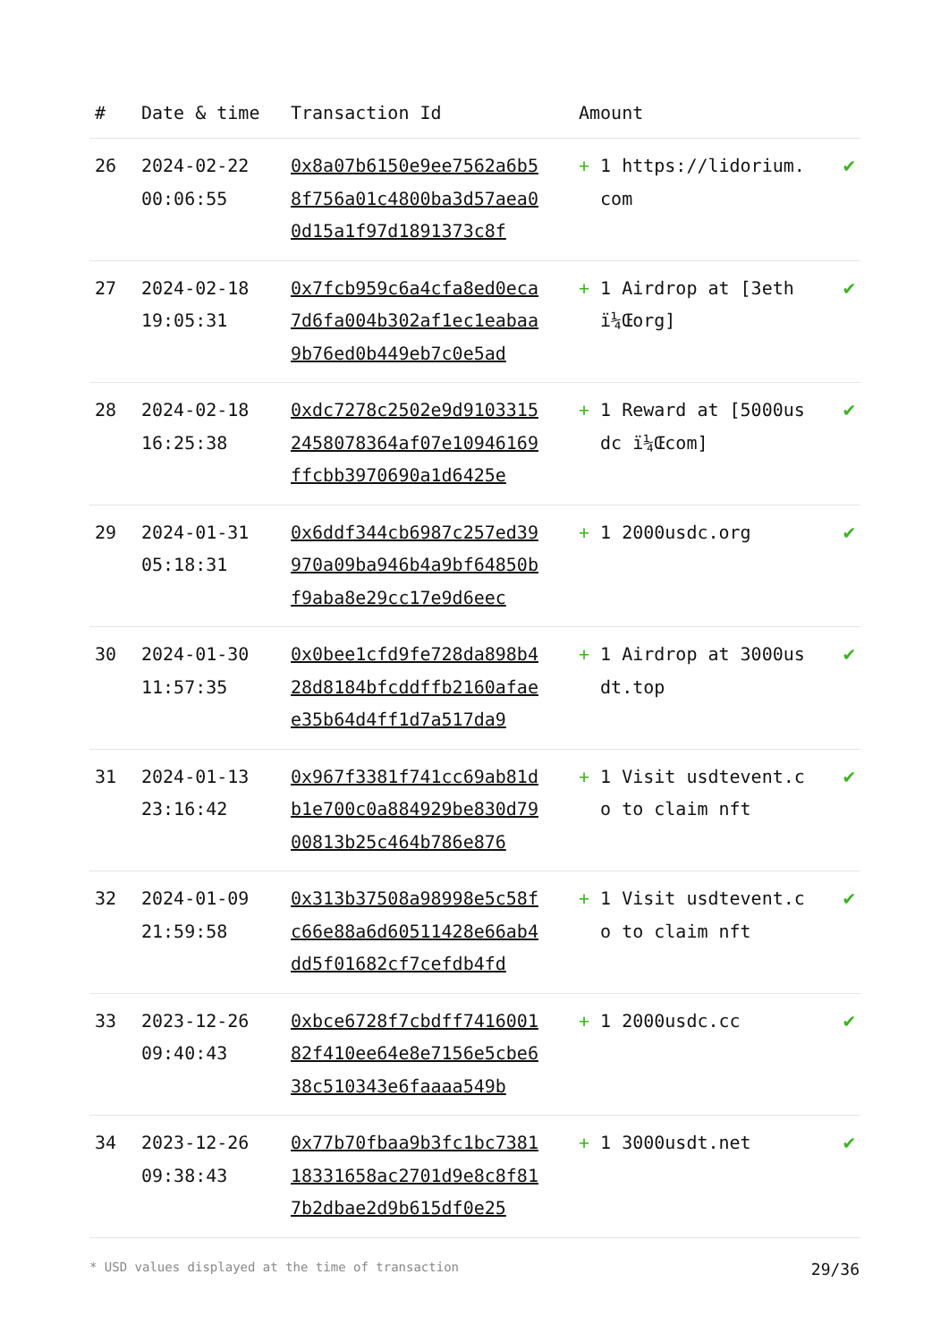| # | Date & time | Transaction Id | Amount | |
| --- | --- | --- | --- | --- |
| 26 | 2024-02-22 00:06:55 | 0x8a07b6150e9ee7562a6b58f756a01c4800ba3d57aea00d15a1f97d1891373c8f | + 1 https://lidorium.com | ✔ |
| 27 | 2024-02-18 19:05:31 | 0x7fcb959c6a4cfa8ed0eca7d6fa004b302af1ec1eabaa9b76ed0b449eb7c0e5ad | + 1 Airdrop at [3eth ï¼Œorg] | ✔ |
| 28 | 2024-02-18 16:25:38 | 0xdc7278c2502e9d91033152458078364af07e10946169ffcbb3970690a1d6425e | + 1 Reward at [5000usdc ï¼Œcom] | ✔ |
| 29 | 2024-01-31 05:18:31 | 0x6ddf344cb6987c257ed39970a09ba946b4a9bf64850bf9aba8e29cc17e9d6eec | + 1 2000usdc.org | ✔ |
| 30 | 2024-01-30 11:57:35 | 0x0bee1cfd9fe728da898b428d8184bfcddffb2160afaee35b64d4ff1d7a517da9 | + 1 Airdrop at 3000usdt.top | ✔ |
| 31 | 2024-01-13 23:16:42 | 0x967f3381f741cc69ab81db1e700c0a884929be830d7900813b25c464b786e876 | + 1 Visit usdtevent.co to claim nft | ✔ |
| 32 | 2024-01-09 21:59:58 | 0x313b37508a98998e5c58fc66e88a6d60511428e66ab4dd5f01682cf7cefdb4fd | + 1 Visit usdtevent.co to claim nft | ✔ |
| 33 | 2023-12-26 09:40:43 | 0xbce6728f7cbdff741600182f410ee64e8e7156e5cbe638c510343e6faaaa549b | + 1 2000usdc.cc | ✔ |
| 34 | 2023-12-26 09:38:43 | 0x77b70fbaa9b3fc1bc738118331658ac2701d9e8c8f817b2dbae2d9b615df0e25 | + 1 3000usdt.net | ✔ |
* USD values displayed at the time of transaction 29/36